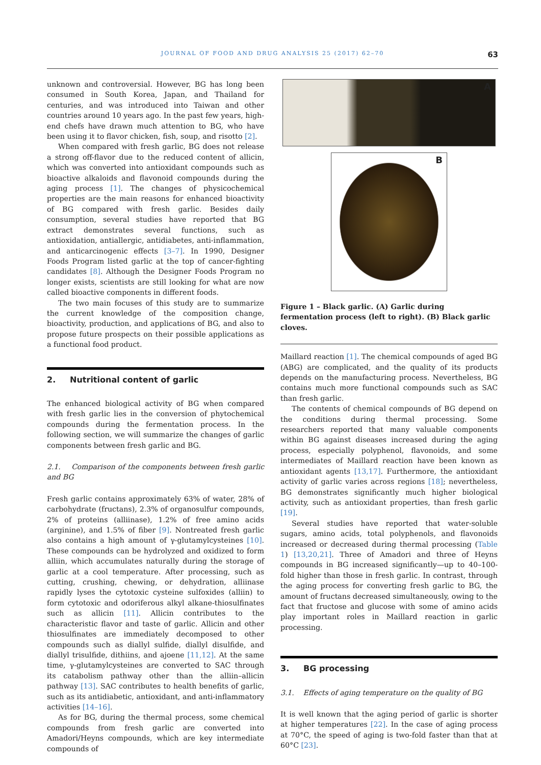JOURNAL OF FOOD AND DRUG ANALYSIS 25 (2017) 62–70
63
unknown and controversial. However, BG has long been consumed in South Korea, Japan, and Thailand for centuries, and was introduced into Taiwan and other countries around 10 years ago. In the past few years, high-end chefs have drawn much attention to BG, who have been using it to flavor chicken, fish, soup, and risotto [2].
When compared with fresh garlic, BG does not release a strong off-flavor due to the reduced content of allicin, which was converted into antioxidant compounds such as bioactive alkaloids and flavonoid compounds during the aging process [1]. The changes of physicochemical properties are the main reasons for enhanced bioactivity of BG compared with fresh garlic. Besides daily consumption, several studies have reported that BG extract demonstrates several functions, such as antioxidation, antiallergic, antidiabetes, anti-inflammation, and anticarcinogenic effects [3–7]. In 1990, Designer Foods Program listed garlic at the top of cancer-fighting candidates [8]. Although the Designer Foods Program no longer exists, scientists are still looking for what are now called bioactive components in different foods.
The two main focuses of this study are to summarize the current knowledge of the composition change, bioactivity, production, and applications of BG, and also to propose future prospects on their possible applications as a functional food product.
2. Nutritional content of garlic
The enhanced biological activity of BG when compared with fresh garlic lies in the conversion of phytochemical compounds during the fermentation process. In the following section, we will summarize the changes of garlic components between fresh garlic and BG.
2.1. Comparison of the components between fresh garlic and BG
Fresh garlic contains approximately 63% of water, 28% of carbohydrate (fructans), 2.3% of organosulfur compounds, 2% of proteins (alliinase), 1.2% of free amino acids (arginine), and 1.5% of fiber [9]. Nontreated fresh garlic also contains a high amount of γ-glutamylcysteines [10]. These compounds can be hydrolyzed and oxidized to form alliin, which accumulates naturally during the storage of garlic at a cool temperature. After processing, such as cutting, crushing, chewing, or dehydration, alliinase rapidly lyses the cytotoxic cysteine sulfoxides (alliin) to form cytotoxic and odoriferous alkyl alkane-thiosulfinates such as allicin [11]. Allicin contributes to the characteristic flavor and taste of garlic. Allicin and other thiosulfinates are immediately decomposed to other compounds such as diallyl sulfide, diallyl disulfide, and diallyl trisulfide, dithiins, and ajoene [11,12]. At the same time, γ-glutamylcysteines are converted to SAC through its catabolism pathway other than the alliin–allicin pathway [13]. SAC contributes to health benefits of garlic, such as its antidiabetic, antioxidant, and anti-inflammatory activities [14–16].
As for BG, during the thermal process, some chemical compounds from fresh garlic are converted into Amadori/Heyns compounds, which are key intermediate compounds of
A
B
Figure 1 – Black garlic. (A) Garlic during fermentation process (left to right). (B) Black garlic cloves.
Maillard reaction [1]. The chemical compounds of aged BG (ABG) are complicated, and the quality of its products depends on the manufacturing process. Nevertheless, BG contains much more functional compounds such as SAC than fresh garlic.
The contents of chemical compounds of BG depend on the conditions during thermal processing. Some researchers reported that many valuable components within BG against diseases increased during the aging process, especially polyphenol, flavonoids, and some intermediates of Maillard reaction have been known as antioxidant agents [13,17]. Furthermore, the antioxidant activity of garlic varies across regions [18]; nevertheless, BG demonstrates significantly much higher biological activity, such as antioxidant properties, than fresh garlic [19].
Several studies have reported that water-soluble sugars, amino acids, total polyphenols, and flavonoids increased or decreased during thermal processing (Table 1) [13,20,21]. Three of Amadori and three of Heyns compounds in BG increased significantly—up to 40–100-fold higher than those in fresh garlic. In contrast, through the aging process for converting fresh garlic to BG, the amount of fructans decreased simultaneously, owing to the fact that fructose and glucose with some of amino acids play important roles in Maillard reaction in garlic processing.
3. BG processing
3.1. Effects of aging temperature on the quality of BG
It is well known that the aging period of garlic is shorter at higher temperatures [22]. In the case of aging process at 70°C, the speed of aging is two-fold faster than that at 60°C [23].